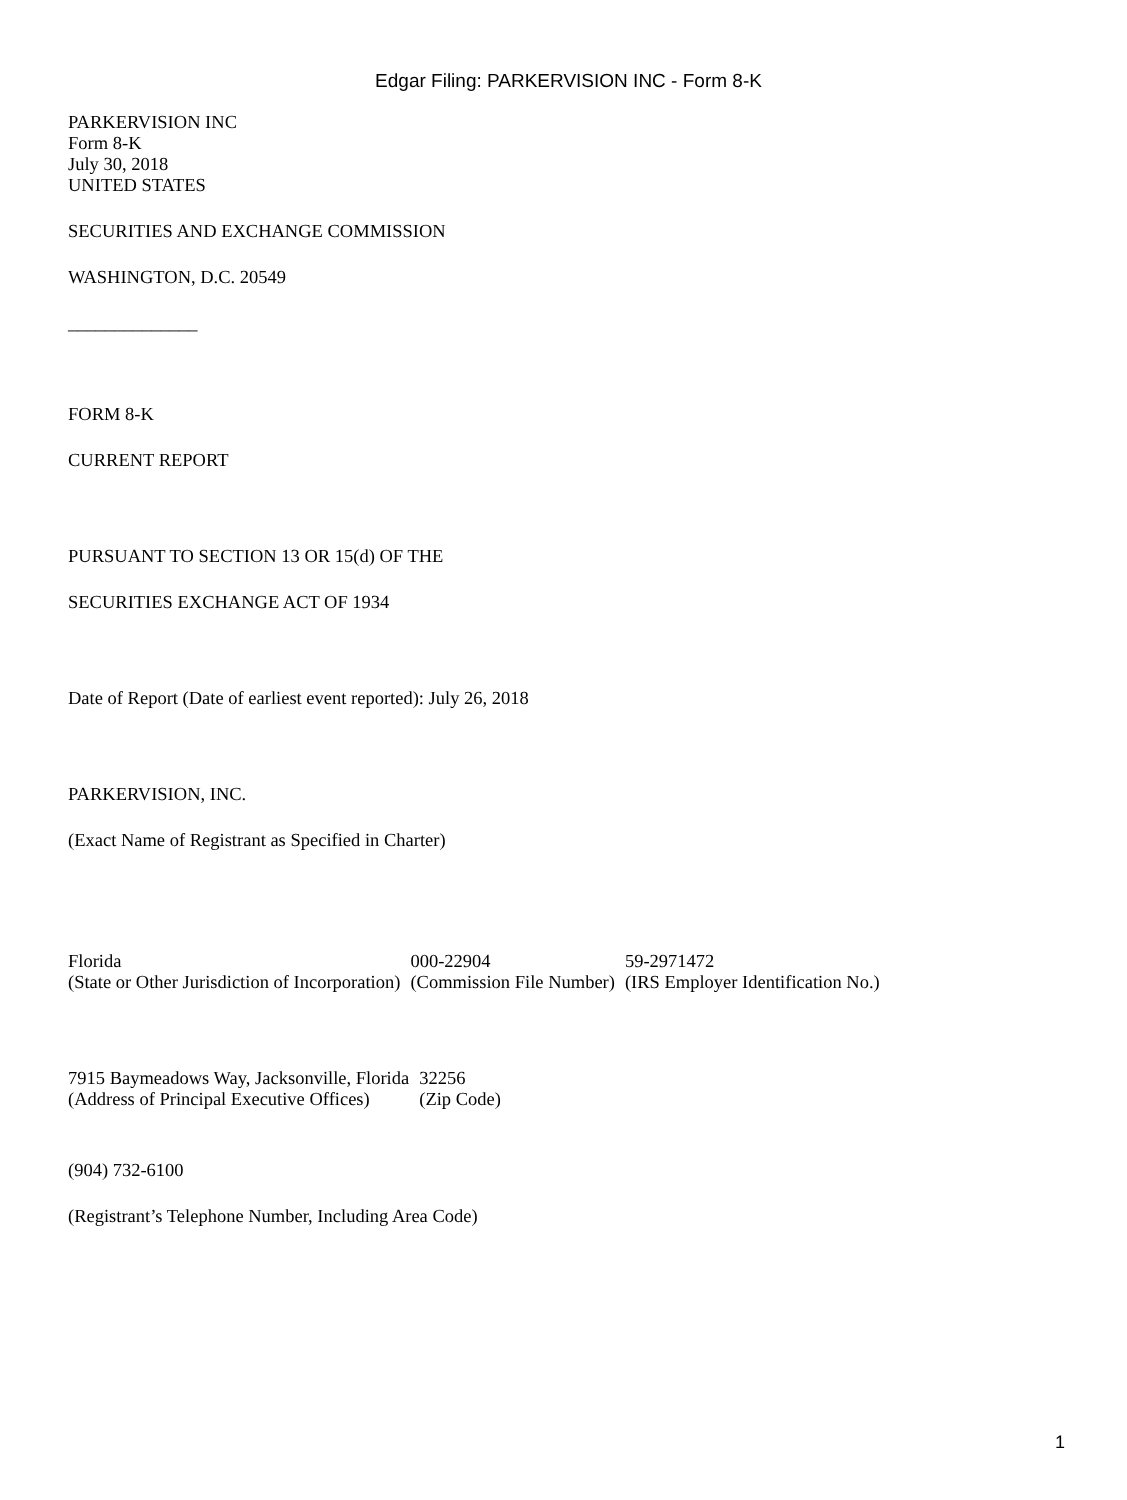Edgar Filing: PARKERVISION INC - Form 8-K
PARKERVISION INC
Form 8-K
July 30, 2018
UNITED STATES
SECURITIES AND EXCHANGE COMMISSION
WASHINGTON, D.C. 20549
______________
FORM 8-K
CURRENT REPORT
PURSUANT TO SECTION 13 OR 15(d) OF THE
SECURITIES EXCHANGE ACT OF 1934
Date of Report (Date of earliest event reported): July 26, 2018
PARKERVISION, INC.
(Exact Name of Registrant as Specified in Charter)
| Florida | 000-22904 | 59-2971472 |
| (State or Other Jurisdiction of Incorporation) | (Commission File Number) | (IRS Employer Identification No.) |
| 7915 Baymeadows Way, Jacksonville, Florida | 32256 |
| (Address of Principal Executive Offices) | (Zip Code) |
(904) 732-6100
(Registrant’s Telephone Number, Including Area Code)
1